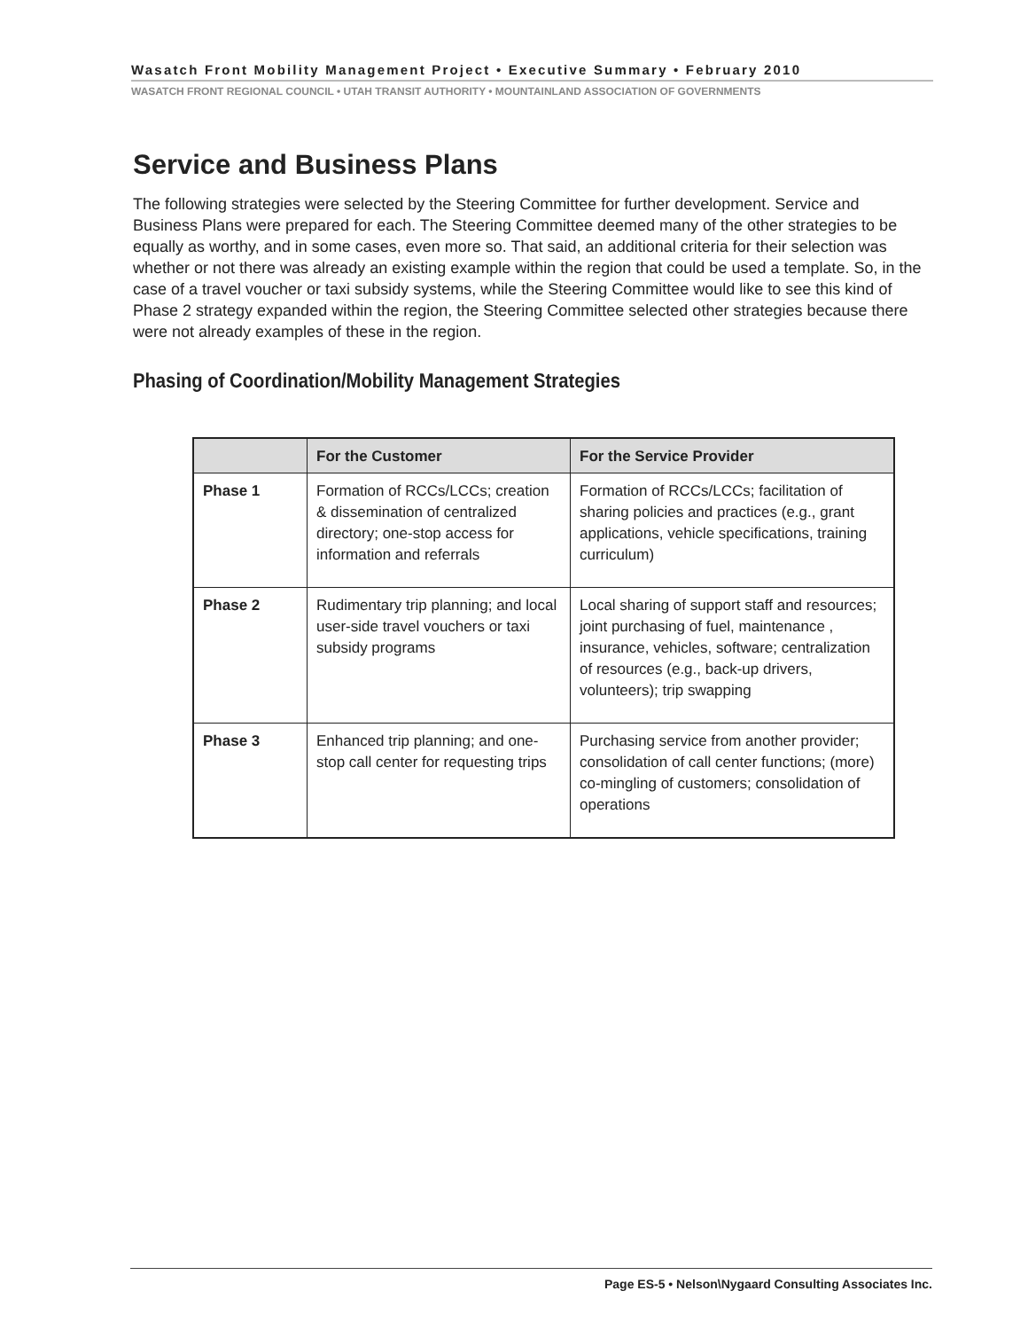Wasatch Front Mobility Management Project • Executive Summary • February 2010
WASATCH FRONT REGIONAL COUNCIL • UTAH TRANSIT AUTHORITY • MOUNTAINLAND ASSOCIATION OF GOVERNMENTS
Service and Business Plans
The following strategies were selected by the Steering Committee for further development. Service and Business Plans were prepared for each. The Steering Committee deemed many of the other strategies to be equally as worthy, and in some cases, even more so. That said, an additional criteria for their selection was whether or not there was already an existing example within the region that could be used a template. So, in the case of a travel voucher or taxi subsidy systems, while the Steering Committee would like to see this kind of Phase 2 strategy expanded within the region, the Steering Committee selected other strategies because there were not already examples of these in the region.
Phasing of Coordination/Mobility Management Strategies
| | For the Customer | For the Service Provider |
| --- | --- | --- |
| Phase 1 | Formation of RCCs/LCCs; creation & dissemination of centralized directory; one-stop access for information and referrals | Formation of RCCs/LCCs; facilitation of sharing policies and practices (e.g., grant applications, vehicle specifications, training curriculum) |
| Phase 2 | Rudimentary trip planning; and local user-side travel vouchers or taxi subsidy programs | Local sharing of support staff and resources; joint purchasing of fuel, maintenance , insurance, vehicles, software; centralization of resources (e.g., back-up drivers, volunteers); trip swapping |
| Phase 3 | Enhanced trip planning; and one-stop call center for requesting trips | Purchasing service from another provider; consolidation of call center functions; (more) co-mingling of customers; consolidation of operations |
Page ES-5 • Nelson\Nygaard Consulting Associates Inc.